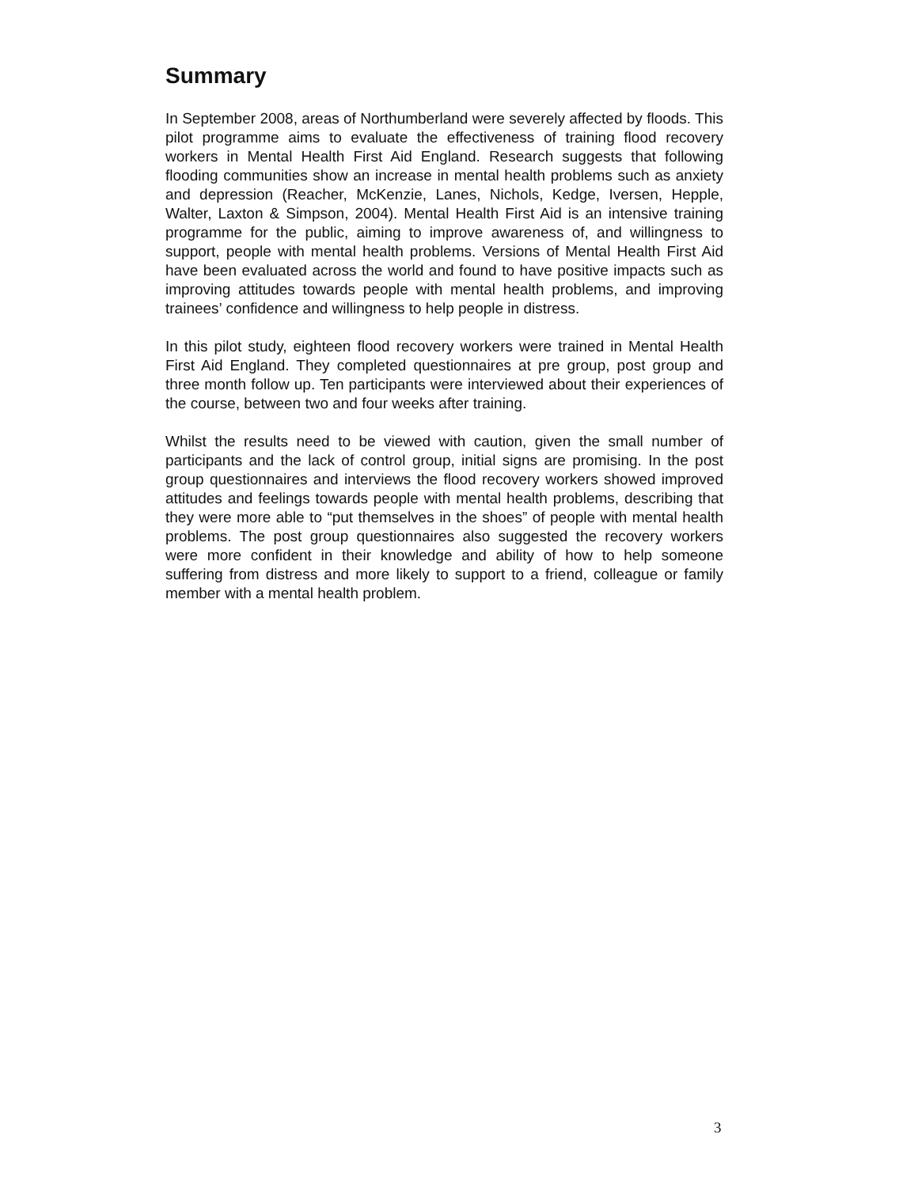Summary
In September 2008, areas of Northumberland were severely affected by floods. This pilot programme aims to evaluate the effectiveness of training flood recovery workers in Mental Health First Aid England. Research suggests that following flooding communities show an increase in mental health problems such as anxiety and depression (Reacher, McKenzie, Lanes, Nichols, Kedge, Iversen, Hepple, Walter, Laxton & Simpson, 2004). Mental Health First Aid is an intensive training programme for the public, aiming to improve awareness of, and willingness to support, people with mental health problems. Versions of Mental Health First Aid have been evaluated across the world and found to have positive impacts such as improving attitudes towards people with mental health problems, and improving trainees’ confidence and willingness to help people in distress.
In this pilot study, eighteen flood recovery workers were trained in Mental Health First Aid England. They completed questionnaires at pre group, post group and three month follow up. Ten participants were interviewed about their experiences of the course, between two and four weeks after training.
Whilst the results need to be viewed with caution, given the small number of participants and the lack of control group, initial signs are promising. In the post group questionnaires and interviews the flood recovery workers showed improved attitudes and feelings towards people with mental health problems, describing that they were more able to “put themselves in the shoes” of people with mental health problems. The post group questionnaires also suggested the recovery workers were more confident in their knowledge and ability of how to help someone suffering from distress and more likely to support to a friend, colleague or family member with a mental health problem.
3